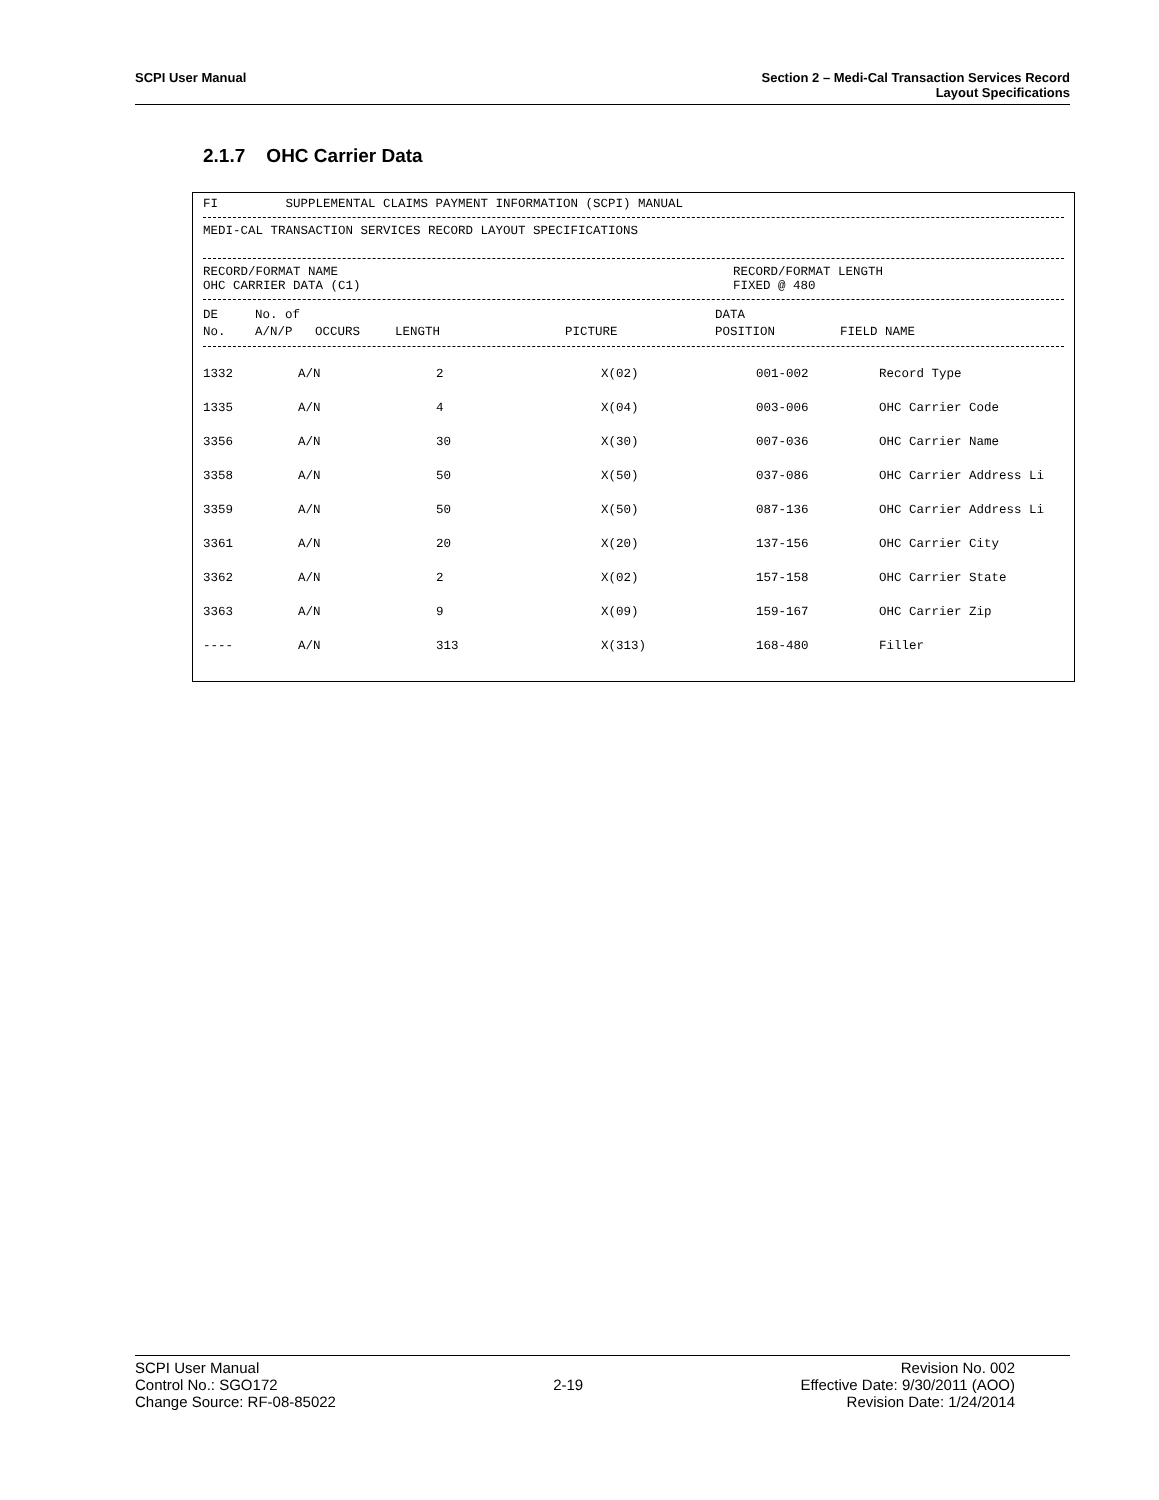SCPI User Manual Section 2 – Medi-Cal Transaction Services Record
Layout Specifications
2.1.7 OHC Carrier Data
FI SUPPLEMENTAL CLAIMS PAYMENT INFORMATION (SCPI) MANUAL
MEDI-CAL TRANSACTION SERVICES RECORD LAYOUT SPECIFICATIONS
RECORD/FORMAT NAME
OHC CARRIER DATA (C1)
RECORD/FORMAT LENGTH
FIXED @ 480
| DE | No. of | | | | DATA | |
| --- | --- | --- | --- | --- | --- | --- |
| No. | A/N/P | OCCURS | LENGTH | PICTURE | POSITION | FIELD NAME |
| 1332 | A/N | 2 | X(02) | 001-002 | Record Type |
| 1335 | A/N | 4 | X(04) | 003-006 | OHC Carrier Code |
| 3356 | A/N | 30 | X(30) | 007-036 | OHC Carrier Name |
| 3358 | A/N | 50 | X(50) | 037-086 | OHC Carrier Address Li |
| 3359 | A/N | 50 | X(50) | 087-136 | OHC Carrier Address Li |
| 3361 | A/N | 20 | X(20) | 137-156 | OHC Carrier City |
| 3362 | A/N | 2 | X(02) | 157-158 | OHC Carrier State |
| 3363 | A/N | 9 | X(09) | 159-167 | OHC Carrier Zip |
| ---- | A/N | 313 | X(313) | 168-480 | Filler |
SCPI User Manual
Control No.: SGO172
Change Source: RF-08-85022
2-19 Revision No. 002
Effective Date: 9/30/2011 (AOO)
Revision Date: 1/24/2014